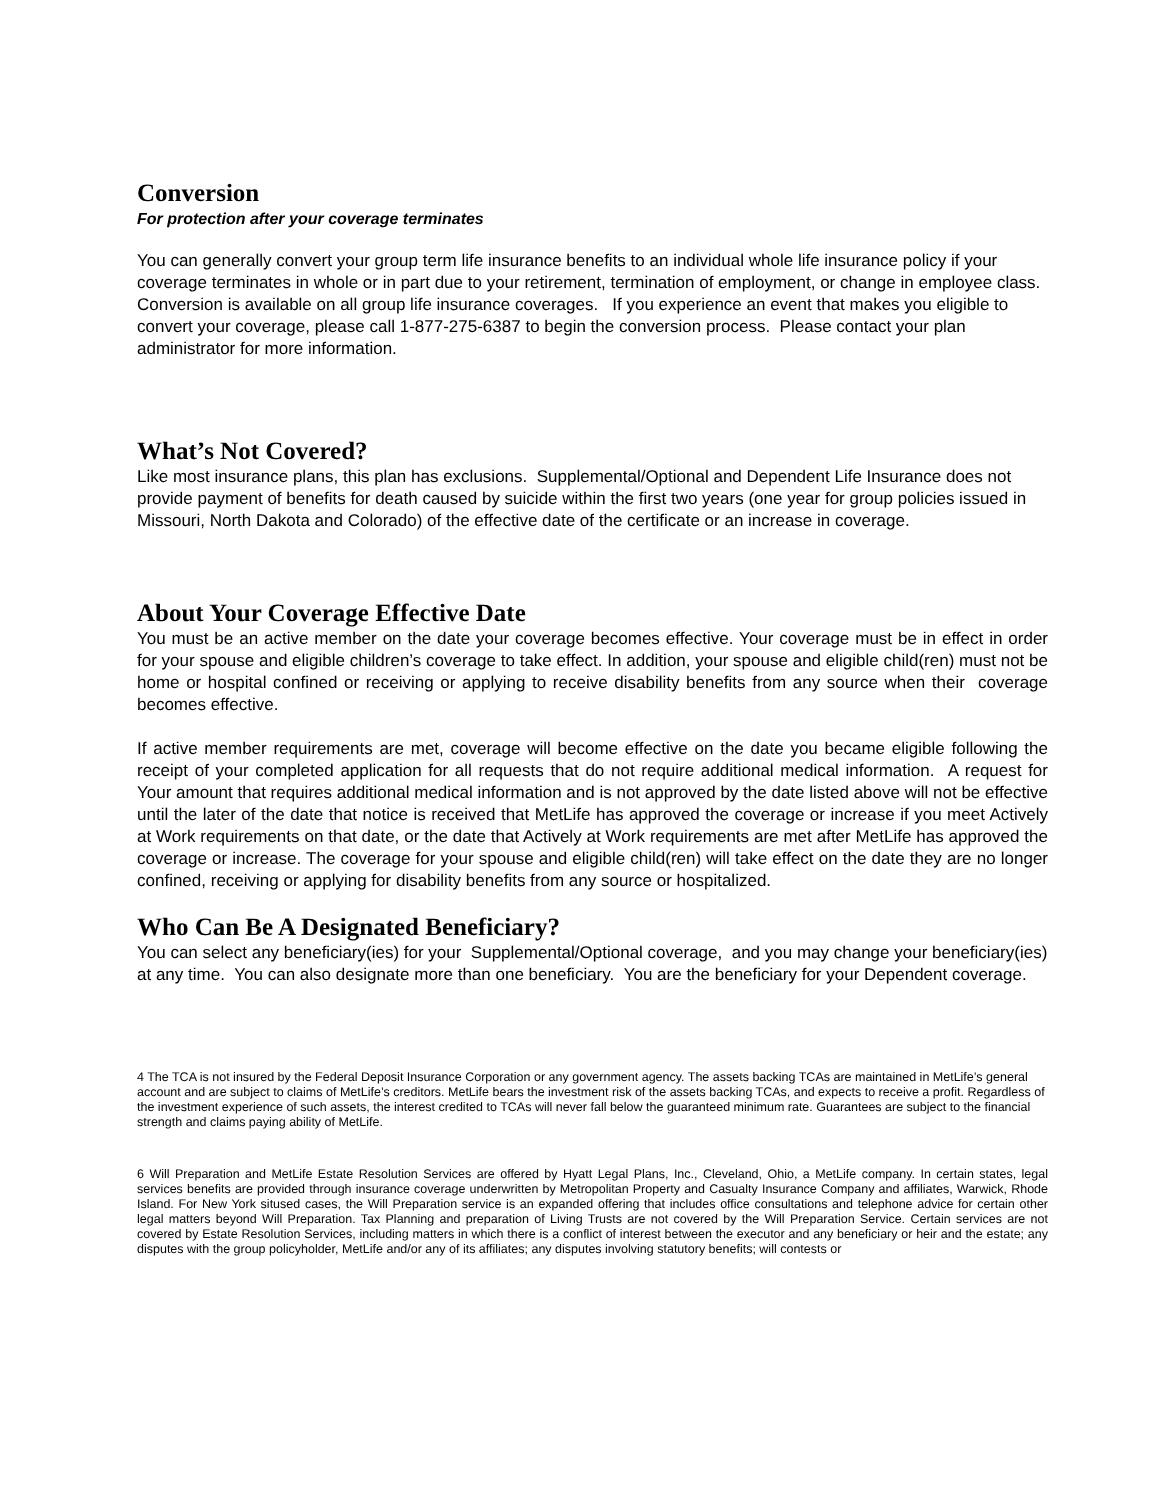Conversion
For protection after your coverage terminates
You can generally convert your group term life insurance benefits to an individual whole life insurance policy if your coverage terminates in whole or in part due to your retirement, termination of employment, or change in employee class. Conversion is available on all group life insurance coverages. If you experience an event that makes you eligible to convert your coverage, please call 1-877-275-6387 to begin the conversion process. Please contact your plan administrator for more information.
What’s Not Covered?
Like most insurance plans, this plan has exclusions. Supplemental/Optional and Dependent Life Insurance does not provide payment of benefits for death caused by suicide within the first two years (one year for group policies issued in Missouri, North Dakota and Colorado) of the effective date of the certificate or an increase in coverage.
About Your Coverage Effective Date
You must be an active member on the date your coverage becomes effective. Your coverage must be in effect in order for your spouse and eligible children’s coverage to take effect. In addition, your spouse and eligible child(ren) must not be home or hospital confined or receiving or applying to receive disability benefits from any source when their coverage becomes effective.
If active member requirements are met, coverage will become effective on the date you became eligible following the receipt of your completed application for all requests that do not require additional medical information. A request for Your amount that requires additional medical information and is not approved by the date listed above will not be effective until the later of the date that notice is received that MetLife has approved the coverage or increase if you meet Actively at Work requirements on that date, or the date that Actively at Work requirements are met after MetLife has approved the coverage or increase. The coverage for your spouse and eligible child(ren) will take effect on the date they are no longer confined, receiving or applying for disability benefits from any source or hospitalized.
Who Can Be A Designated Beneficiary?
You can select any beneficiary(ies) for your Supplemental/Optional coverage, and you may change your beneficiary(ies) at any time. You can also designate more than one beneficiary. You are the beneficiary for your Dependent coverage.
4 The TCA is not insured by the Federal Deposit Insurance Corporation or any government agency. The assets backing TCAs are maintained in MetLife’s general account and are subject to claims of MetLife’s creditors. MetLife bears the investment risk of the assets backing TCAs, and expects to receive a profit. Regardless of the investment experience of such assets, the interest credited to TCAs will never fall below the guaranteed minimum rate. Guarantees are subject to the financial strength and claims paying ability of MetLife.
6 Will Preparation and MetLife Estate Resolution Services are offered by Hyatt Legal Plans, Inc., Cleveland, Ohio, a MetLife company. In certain states, legal services benefits are provided through insurance coverage underwritten by Metropolitan Property and Casualty Insurance Company and affiliates, Warwick, Rhode Island. For New York sitused cases, the Will Preparation service is an expanded offering that includes office consultations and telephone advice for certain other legal matters beyond Will Preparation. Tax Planning and preparation of Living Trusts are not covered by the Will Preparation Service. Certain services are not covered by Estate Resolution Services, including matters in which there is a conflict of interest between the executor and any beneficiary or heir and the estate; any disputes with the group policyholder, MetLife and/or any of its affiliates; any disputes involving statutory benefits; will contests or